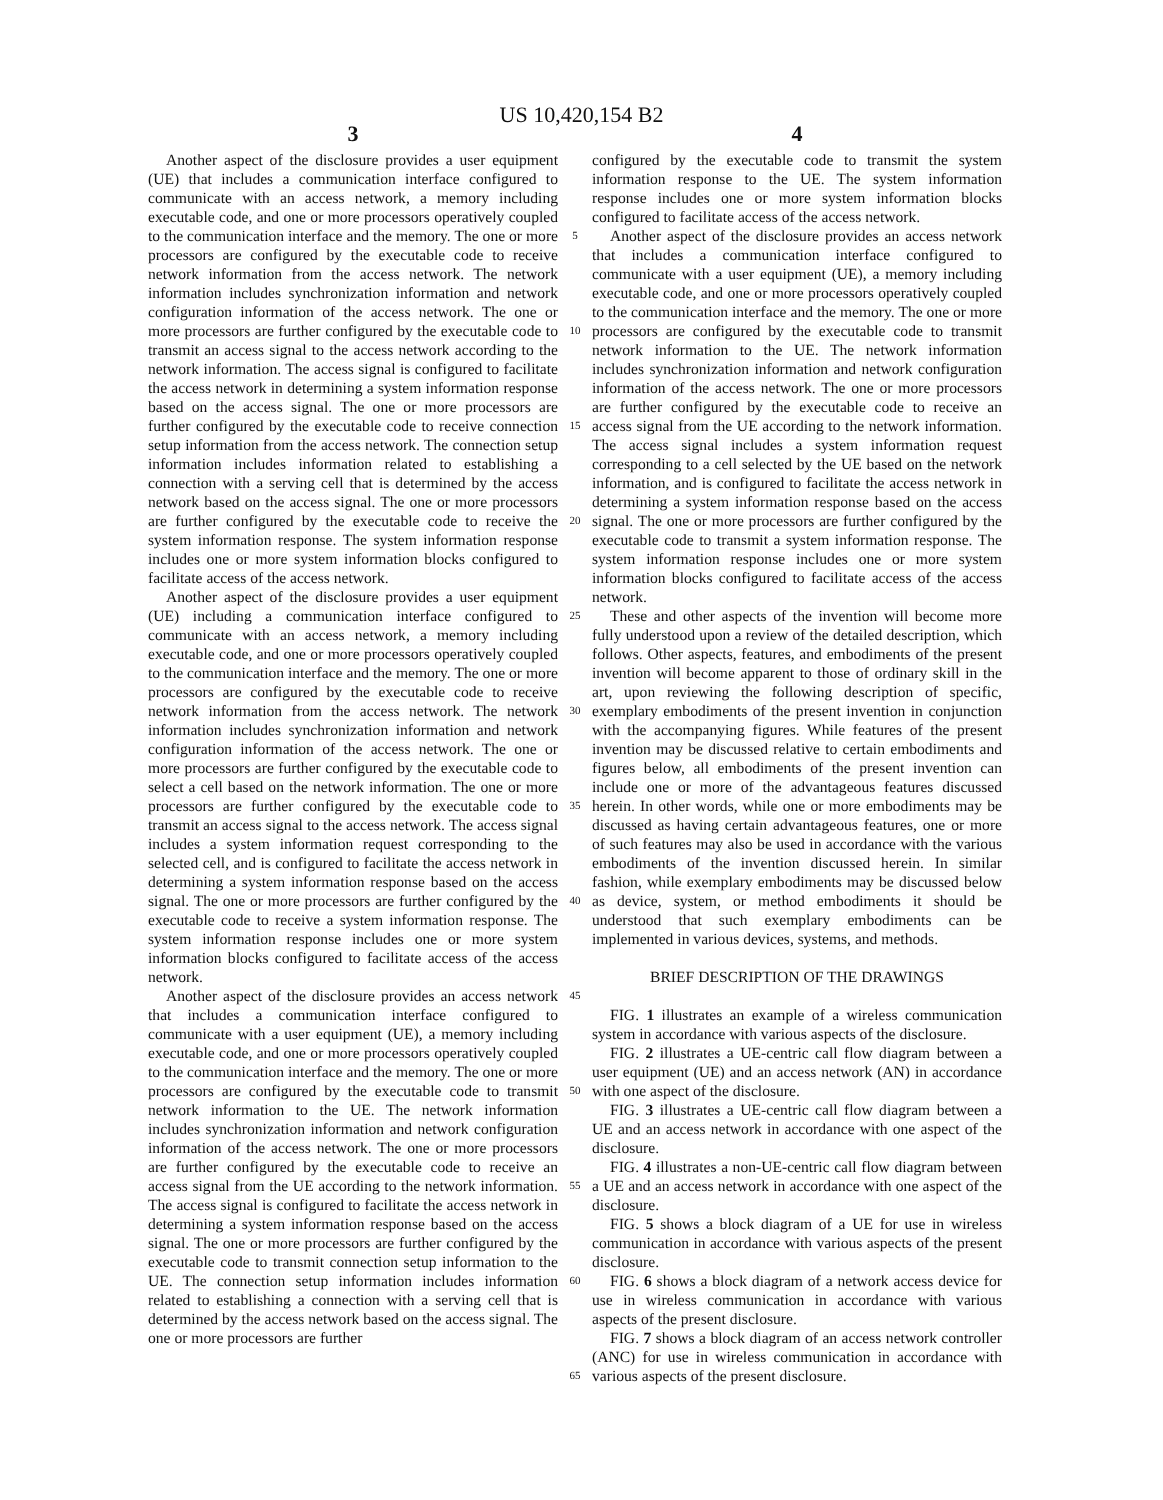US 10,420,154 B2
3 4
Another aspect of the disclosure provides a user equipment (UE) that includes a communication interface configured to communicate with an access network, a memory including executable code, and one or more processors operatively coupled to the communication interface and the memory. The one or more processors are configured by the executable code to receive network information from the access network. The network information includes synchronization information and network configuration information of the access network. The one or more processors are further configured by the executable code to transmit an access signal to the access network according to the network information. The access signal is configured to facilitate the access network in determining a system information response based on the access signal. The one or more processors are further configured by the executable code to receive connection setup information from the access network. The connection setup information includes information related to establishing a connection with a serving cell that is determined by the access network based on the access signal. The one or more processors are further configured by the executable code to receive the system information response. The system information response includes one or more system information blocks configured to facilitate access of the access network.
Another aspect of the disclosure provides a user equipment (UE) including a communication interface configured to communicate with an access network, a memory including executable code, and one or more processors operatively coupled to the communication interface and the memory. The one or more processors are configured by the executable code to receive network information from the access network. The network information includes synchronization information and network configuration information of the access network. The one or more processors are further configured by the executable code to select a cell based on the network information. The one or more processors are further configured by the executable code to transmit an access signal to the access network. The access signal includes a system information request corresponding to the selected cell, and is configured to facilitate the access network in determining a system information response based on the access signal. The one or more processors are further configured by the executable code to receive a system information response. The system information response includes one or more system information blocks configured to facilitate access of the access network.
Another aspect of the disclosure provides an access network that includes a communication interface configured to communicate with a user equipment (UE), a memory including executable code, and one or more processors operatively coupled to the communication interface and the memory. The one or more processors are configured by the executable code to transmit network information to the UE. The network information includes synchronization information and network configuration information of the access network. The one or more processors are further configured by the executable code to receive an access signal from the UE according to the network information. The access signal is configured to facilitate the access network in determining a system information response based on the access signal. The one or more processors are further configured by the executable code to transmit connection setup information to the UE. The connection setup information includes information related to establishing a connection with a serving cell that is determined by the access network based on the access signal. The one or more processors are further
5
10
15
20
25
30
35
40
45
50
55
60
65
configured by the executable code to transmit the system information response to the UE. The system information response includes one or more system information blocks configured to facilitate access of the access network.
Another aspect of the disclosure provides an access network that includes a communication interface configured to communicate with a user equipment (UE), a memory including executable code, and one or more processors operatively coupled to the communication interface and the memory. The one or more processors are configured by the executable code to transmit network information to the UE. The network information includes synchronization information and network configuration information of the access network. The one or more processors are further configured by the executable code to receive an access signal from the UE according to the network information. The access signal includes a system information request corresponding to a cell selected by the UE based on the network information, and is configured to facilitate the access network in determining a system information response based on the access signal. The one or more processors are further configured by the executable code to transmit a system information response. The system information response includes one or more system information blocks configured to facilitate access of the access network.
These and other aspects of the invention will become more fully understood upon a review of the detailed description, which follows. Other aspects, features, and embodiments of the present invention will become apparent to those of ordinary skill in the art, upon reviewing the following description of specific, exemplary embodiments of the present invention in conjunction with the accompanying figures. While features of the present invention may be discussed relative to certain embodiments and figures below, all embodiments of the present invention can include one or more of the advantageous features discussed herein. In other words, while one or more embodiments may be discussed as having certain advantageous features, one or more of such features may also be used in accordance with the various embodiments of the invention discussed herein. In similar fashion, while exemplary embodiments may be discussed below as device, system, or method embodiments it should be understood that such exemplary embodiments can be implemented in various devices, systems, and methods.
BRIEF DESCRIPTION OF THE DRAWINGS
FIG. 1 illustrates an example of a wireless communication system in accordance with various aspects of the disclosure.
FIG. 2 illustrates a UE-centric call flow diagram between a user equipment (UE) and an access network (AN) in accordance with one aspect of the disclosure.
FIG. 3 illustrates a UE-centric call flow diagram between a UE and an access network in accordance with one aspect of the disclosure.
FIG. 4 illustrates a non-UE-centric call flow diagram between a UE and an access network in accordance with one aspect of the disclosure.
FIG. 5 shows a block diagram of a UE for use in wireless communication in accordance with various aspects of the present disclosure.
FIG. 6 shows a block diagram of a network access device for use in wireless communication in accordance with various aspects of the present disclosure.
FIG. 7 shows a block diagram of an access network controller (ANC) for use in wireless communication in accordance with various aspects of the present disclosure.